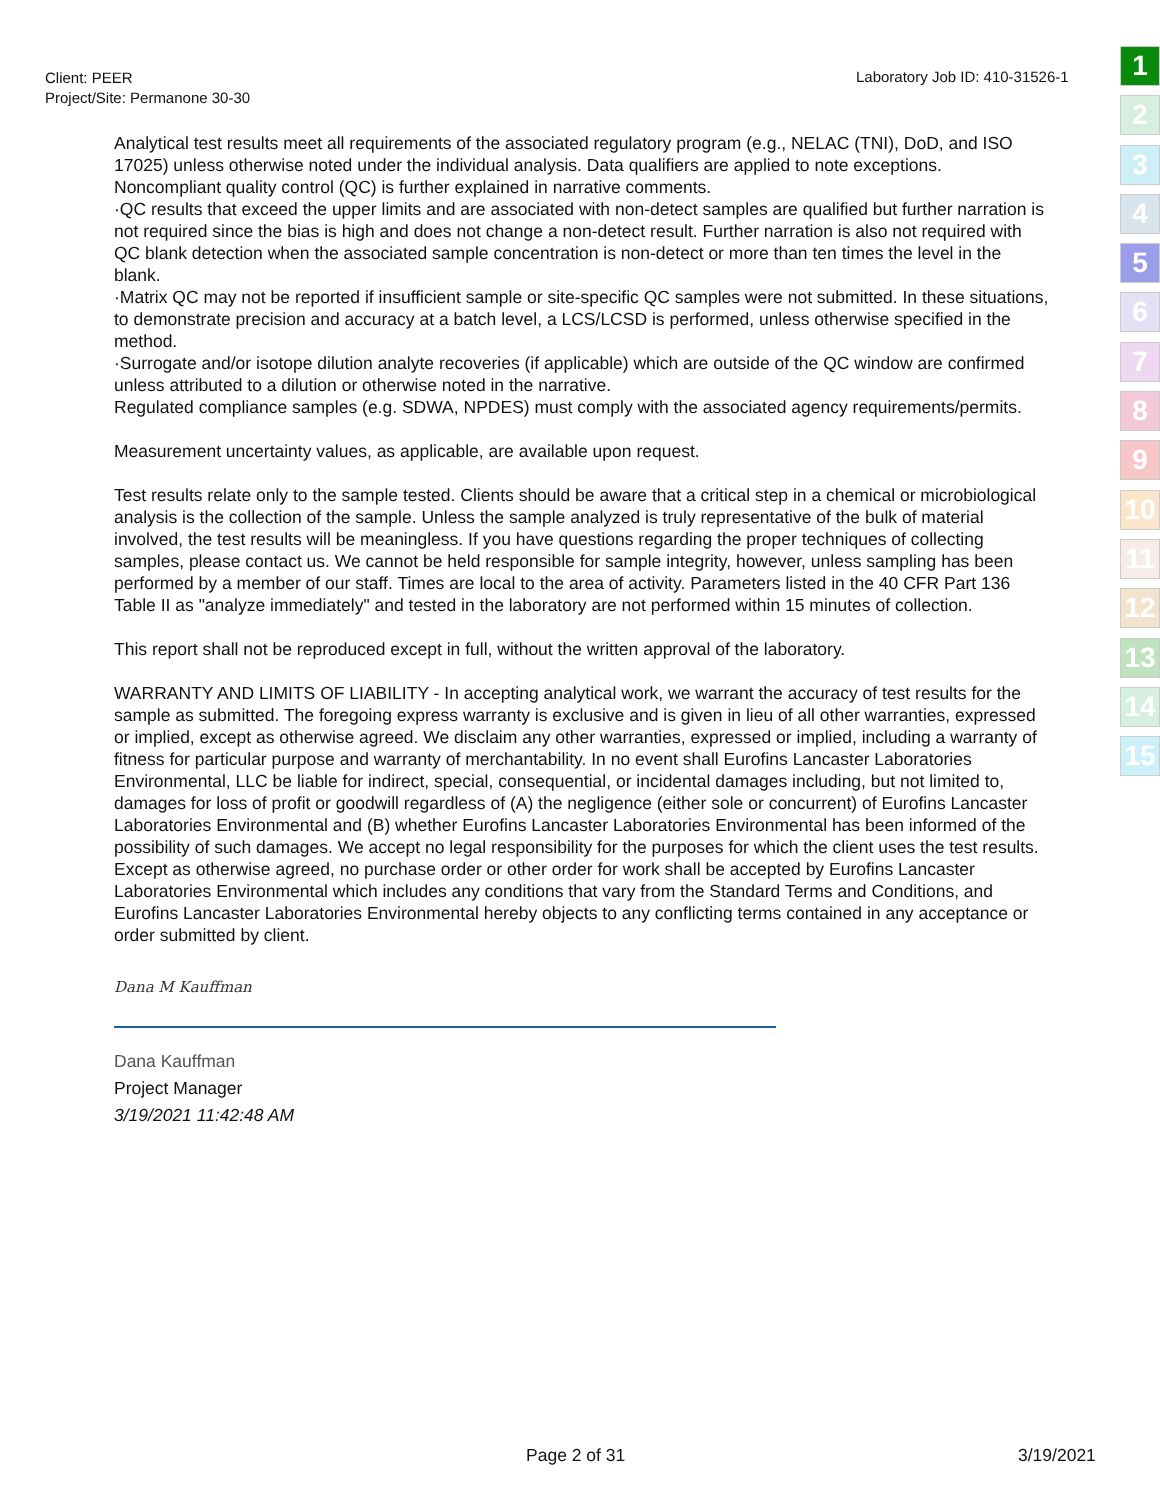Client: PEER
Project/Site: Permanone 30-30
Laboratory Job ID: 410-31526-1
1
2
3
4
5
6
7
8
9
10
11
12
13
14
15
Analytical test results meet all requirements of the associated regulatory program (e.g., NELAC (TNI), DoD, and ISO 17025) unless otherwise noted under the individual analysis. Data qualifiers are applied to note exceptions. Noncompliant quality control (QC) is further explained in narrative comments.
·QC results that exceed the upper limits and are associated with non-detect samples are qualified but further narration is not required since the bias is high and does not change a non-detect result. Further narration is also not required with QC blank detection when the associated sample concentration is non-detect or more than ten times the level in the blank.
·Matrix QC may not be reported if insufficient sample or site-specific QC samples were not submitted. In these situations, to demonstrate precision and accuracy at a batch level, a LCS/LCSD is performed, unless otherwise specified in the method.
·Surrogate and/or isotope dilution analyte recoveries (if applicable) which are outside of the QC window are confirmed unless attributed to a dilution or otherwise noted in the narrative.
Regulated compliance samples (e.g. SDWA, NPDES) must comply with the associated agency requirements/permits.
Measurement uncertainty values, as applicable, are available upon request.
Test results relate only to the sample tested. Clients should be aware that a critical step in a chemical or microbiological analysis is the collection of the sample. Unless the sample analyzed is truly representative of the bulk of material involved, the test results will be meaningless. If you have questions regarding the proper techniques of collecting samples, please contact us. We cannot be held responsible for sample integrity, however, unless sampling has been performed by a member of our staff. Times are local to the area of activity. Parameters listed in the 40 CFR Part 136 Table II as "analyze immediately" and tested in the laboratory are not performed within 15 minutes of collection.
This report shall not be reproduced except in full, without the written approval of the laboratory.
WARRANTY AND LIMITS OF LIABILITY - In accepting analytical work, we warrant the accuracy of test results for the sample as submitted. The foregoing express warranty is exclusive and is given in lieu of all other warranties, expressed or implied, except as otherwise agreed. We disclaim any other warranties, expressed or implied, including a warranty of fitness for particular purpose and warranty of merchantability. In no event shall Eurofins Lancaster Laboratories Environmental, LLC be liable for indirect, special, consequential, or incidental damages including, but not limited to, damages for loss of profit or goodwill regardless of (A) the negligence (either sole or concurrent) of Eurofins Lancaster Laboratories Environmental and (B) whether Eurofins Lancaster Laboratories Environmental has been informed of the possibility of such damages. We accept no legal responsibility for the purposes for which the client uses the test results. Except as otherwise agreed, no purchase order or other order for work shall be accepted by Eurofins Lancaster Laboratories Environmental which includes any conditions that vary from the Standard Terms and Conditions, and Eurofins Lancaster Laboratories Environmental hereby objects to any conflicting terms contained in any acceptance or order submitted by client.
Dana M Kauffman
Dana Kauffman
Project Manager
3/19/2021 11:42:48 AM
Page 2 of 31 3/19/2021